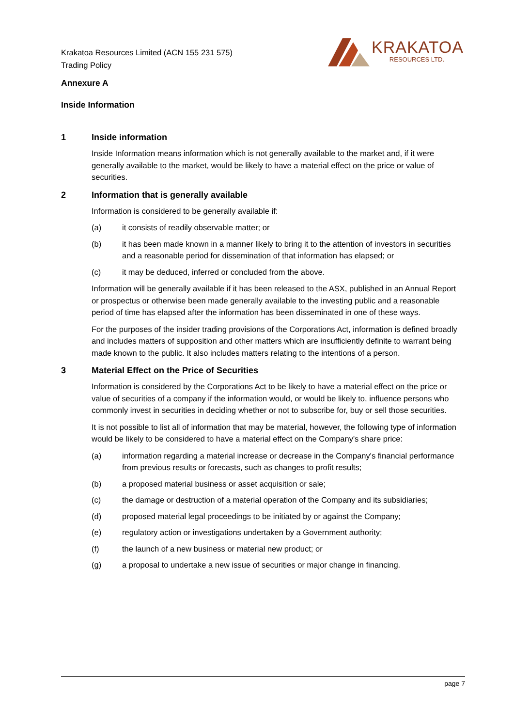Krakatoa Resources Limited (ACN 155 231 575)
Trading Policy
KRAKATOA
RESOURCES LTD.
Annexure A
Inside Information
1 Inside information
Inside Information means information which is not generally available to the market and, if it were generally available to the market, would be likely to have a material effect on the price or value of securities.
2 Information that is generally available
Information is considered to be generally available if:
(a) it consists of readily observable matter; or
(b) it has been made known in a manner likely to bring it to the attention of investors in securities and a reasonable period for dissemination of that information has elapsed; or
(c) it may be deduced, inferred or concluded from the above.
Information will be generally available if it has been released to the ASX, published in an Annual Report or prospectus or otherwise been made generally available to the investing public and a reasonable period of time has elapsed after the information has been disseminated in one of these ways.
For the purposes of the insider trading provisions of the Corporations Act, information is defined broadly and includes matters of supposition and other matters which are insufficiently definite to warrant being made known to the public. It also includes matters relating to the intentions of a person.
3 Material Effect on the Price of Securities
Information is considered by the Corporations Act to be likely to have a material effect on the price or value of securities of a company if the information would, or would be likely to, influence persons who commonly invest in securities in deciding whether or not to subscribe for, buy or sell those securities.
It is not possible to list all of information that may be material, however, the following type of information would be likely to be considered to have a material effect on the Company's share price:
(a) information regarding a material increase or decrease in the Company's financial performance from previous results or forecasts, such as changes to profit results;
(b) a proposed material business or asset acquisition or sale;
(c) the damage or destruction of a material operation of the Company and its subsidiaries;
(d) proposed material legal proceedings to be initiated by or against the Company;
(e) regulatory action or investigations undertaken by a Government authority;
(f) the launch of a new business or material new product; or
(g) a proposal to undertake a new issue of securities or major change in financing.
page 7